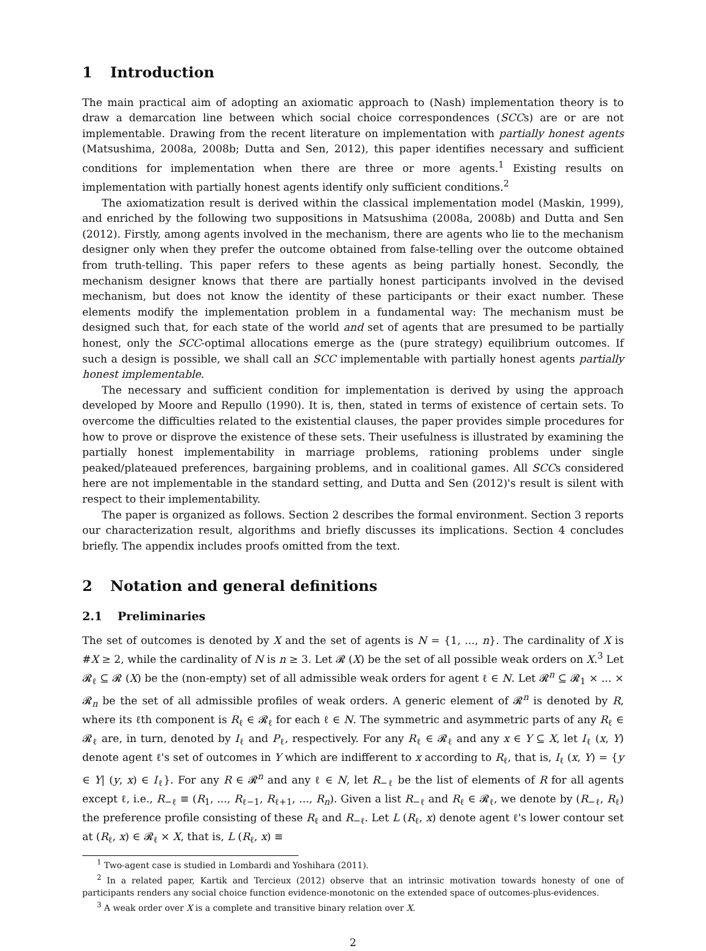1 Introduction
The main practical aim of adopting an axiomatic approach to (Nash) implementation theory is to draw a demarcation line between which social choice correspondences (SCCs) are or are not implementable. Drawing from the recent literature on implementation with partially honest agents (Matsushima, 2008a, 2008b; Dutta and Sen, 2012), this paper identifies necessary and sufficient conditions for implementation when there are three or more agents.<sup>1</sup> Existing results on implementation with partially honest agents identify only sufficient conditions.<sup>2</sup>
The axiomatization result is derived within the classical implementation model (Maskin, 1999), and enriched by the following two suppositions in Matsushima (2008a, 2008b) and Dutta and Sen (2012). Firstly, among agents involved in the mechanism, there are agents who lie to the mechanism designer only when they prefer the outcome obtained from false-telling over the outcome obtained from truth-telling. This paper refers to these agents as being partially honest. Secondly, the mechanism designer knows that there are partially honest participants involved in the devised mechanism, but does not know the identity of these participants or their exact number. These elements modify the implementation problem in a fundamental way: The mechanism must be designed such that, for each state of the world and set of agents that are presumed to be partially honest, only the SCC-optimal allocations emerge as the (pure strategy) equilibrium outcomes. If such a design is possible, we shall call an SCC implementable with partially honest agents partially honest implementable.
The necessary and sufficient condition for implementation is derived by using the approach developed by Moore and Repullo (1990). It is, then, stated in terms of existence of certain sets. To overcome the difficulties related to the existential clauses, the paper provides simple procedures for how to prove or disprove the existence of these sets. Their usefulness is illustrated by examining the partially honest implementability in marriage problems, rationing problems under single peaked/plateaued preferences, bargaining problems, and in coalitional games. All SCCs considered here are not implementable in the standard setting, and Dutta and Sen (2012)'s result is silent with respect to their implementability.
The paper is organized as follows. Section 2 describes the formal environment. Section 3 reports our characterization result, algorithms and briefly discusses its implications. Section 4 concludes briefly. The appendix includes proofs omitted from the text.
2 Notation and general definitions
2.1 Preliminaries
The set of outcomes is denoted by X and the set of agents is N = {1, ..., n}. The cardinality of X is #X ≥ 2, while the cardinality of N is n ≥ 3. Let 𝓡 (X) be the set of all possible weak orders on X.<sup>3</sup> Let 𝓡<sub>ℓ</sub> ⊆ 𝓡 (X) be the (non-empty) set of all admissible weak orders for agent ℓ ∈ N. Let 𝓡<sup>n</sup> ⊆ 𝓡<sub>1</sub> × ... × 𝓡<sub>n</sub> be the set of all admissible profiles of weak orders. A generic element of 𝓡<sup>n</sup> is denoted by R, where its ℓth component is R<sub>ℓ</sub> ∈ 𝓡<sub>ℓ</sub> for each ℓ ∈ N. The symmetric and asymmetric parts of any R<sub>ℓ</sub> ∈ 𝓡<sub>ℓ</sub> are, in turn, denoted by I<sub>ℓ</sub> and P<sub>ℓ</sub>, respectively. For any R<sub>ℓ</sub> ∈ 𝓡<sub>ℓ</sub> and any x ∈ Y ⊆ X, let I<sub>ℓ</sub> (x, Y) denote agent ℓ's set of outcomes in Y which are indifferent to x according to R<sub>ℓ</sub>, that is, I<sub>ℓ</sub> (x, Y) = {y ∈ Y| (y, x) ∈ I<sub>ℓ</sub>}. For any R ∈ 𝓡<sup>n</sup> and any ℓ ∈ N, let R<sub>−ℓ</sub> be the list of elements of R for all agents except ℓ, i.e., R<sub>−ℓ</sub> ≡ (R<sub>1</sub>, ..., R<sub>ℓ−1</sub>, R<sub>ℓ+1</sub>, ..., R<sub>n</sub>). Given a list R<sub>−ℓ</sub> and R<sub>ℓ</sub> ∈ 𝓡<sub>ℓ</sub>, we denote by (R<sub>−ℓ</sub>, R<sub>ℓ</sub>) the preference profile consisting of these R<sub>ℓ</sub> and R<sub>−ℓ</sub>. Let L (R<sub>ℓ</sub>, x) denote agent ℓ's lower contour set at (R<sub>ℓ</sub>, x) ∈ 𝓡<sub>ℓ</sub> × X, that is, L (R<sub>ℓ</sub>, x) ≡
<sup>1</sup> Two-agent case is studied in Lombardi and Yoshihara (2011).
<sup>2</sup> In a related paper, Kartik and Tercieux (2012) observe that an intrinsic motivation towards honesty of one of participants renders any social choice function evidence-monotonic on the extended space of outcomes-plus-evidences.
<sup>3</sup> A weak order over X is a complete and transitive binary relation over X.
2